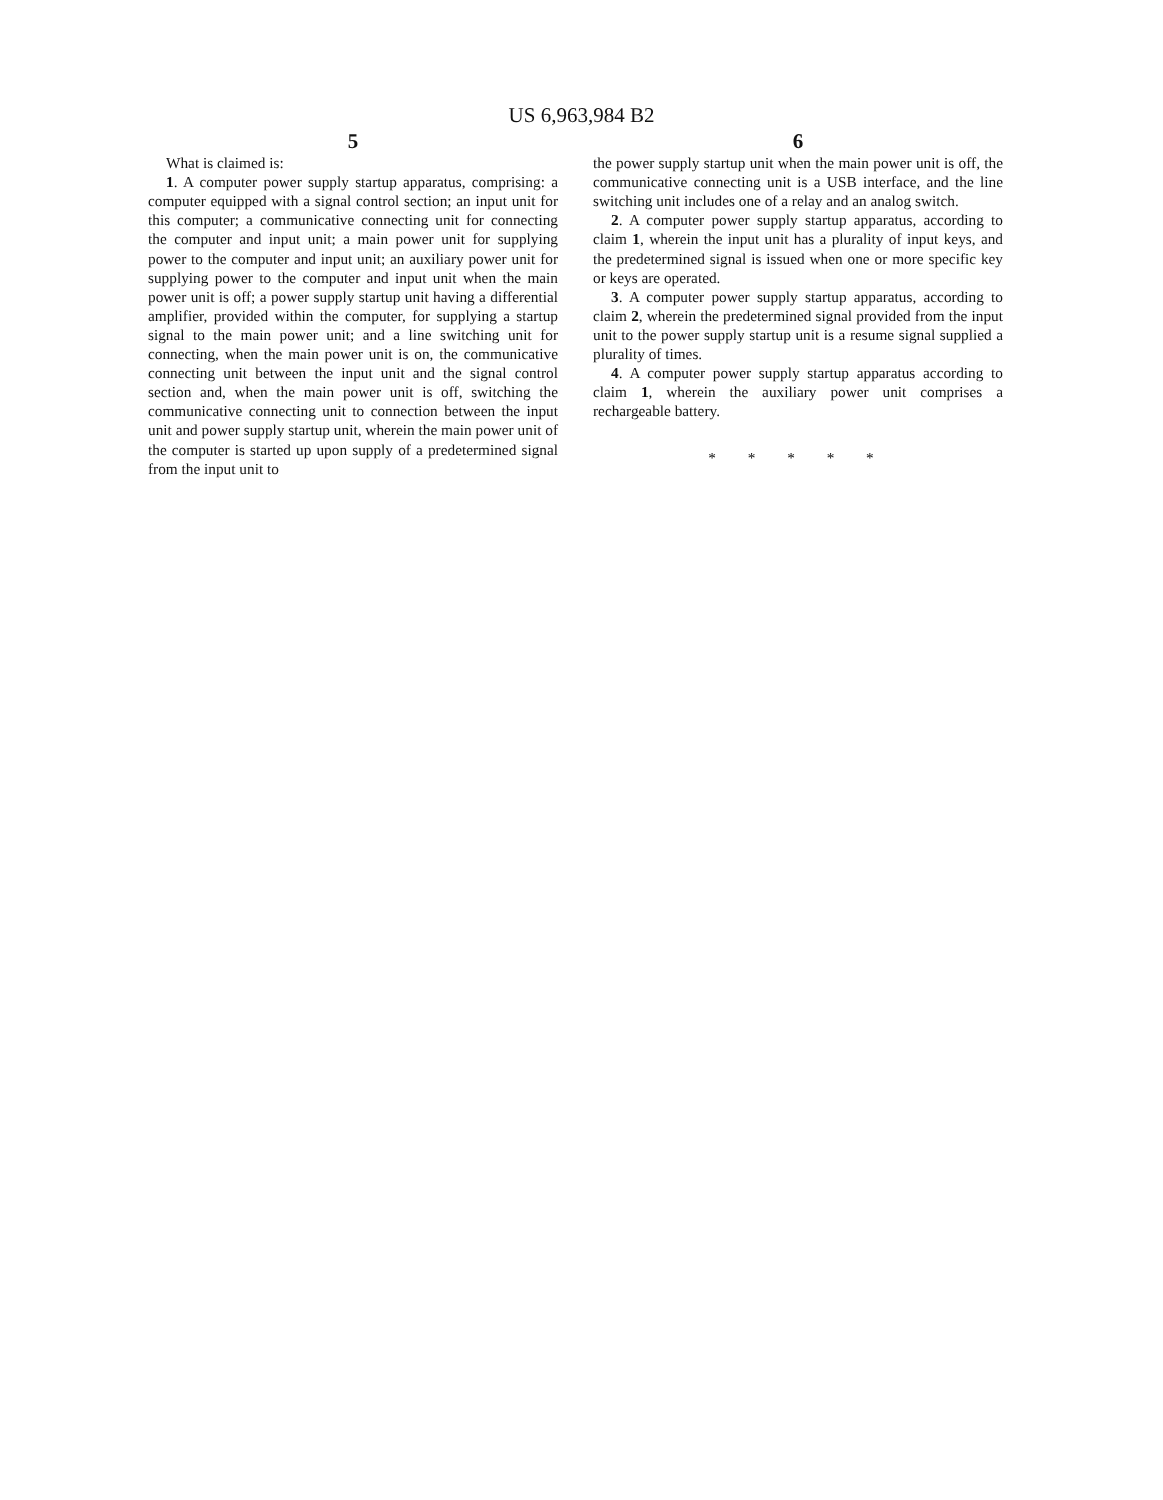US 6,963,984 B2
5
What is claimed is:
1. A computer power supply startup apparatus, comprising: a computer equipped with a signal control section; an input unit for this computer; a communicative connecting unit for connecting the computer and input unit; a main power unit for supplying power to the computer and input unit; an auxiliary power unit for supplying power to the computer and input unit when the main power unit is off; a power supply startup unit having a differential amplifier, provided within the computer, for supplying a startup signal to the main power unit; and a line switching unit for connecting, when the main power unit is on, the communicative connecting unit between the input unit and the signal control section and, when the main power unit is off, switching the communicative connecting unit to connection between the input unit and power supply startup unit, wherein the main power unit of the computer is started up upon supply of a predetermined signal from the input unit to
6
the power supply startup unit when the main power unit is off, the communicative connecting unit is a USB interface, and the line switching unit includes one of a relay and an analog switch.
2. A computer power supply startup apparatus, according to claim 1, wherein the input unit has a plurality of input keys, and the predetermined signal is issued when one or more specific key or keys are operated.
3. A computer power supply startup apparatus, according to claim 2, wherein the predetermined signal provided from the input unit to the power supply startup unit is a resume signal supplied a plurality of times.
4. A computer power supply startup apparatus according to claim 1, wherein the auxiliary power unit comprises a rechargeable battery.
* * * * *